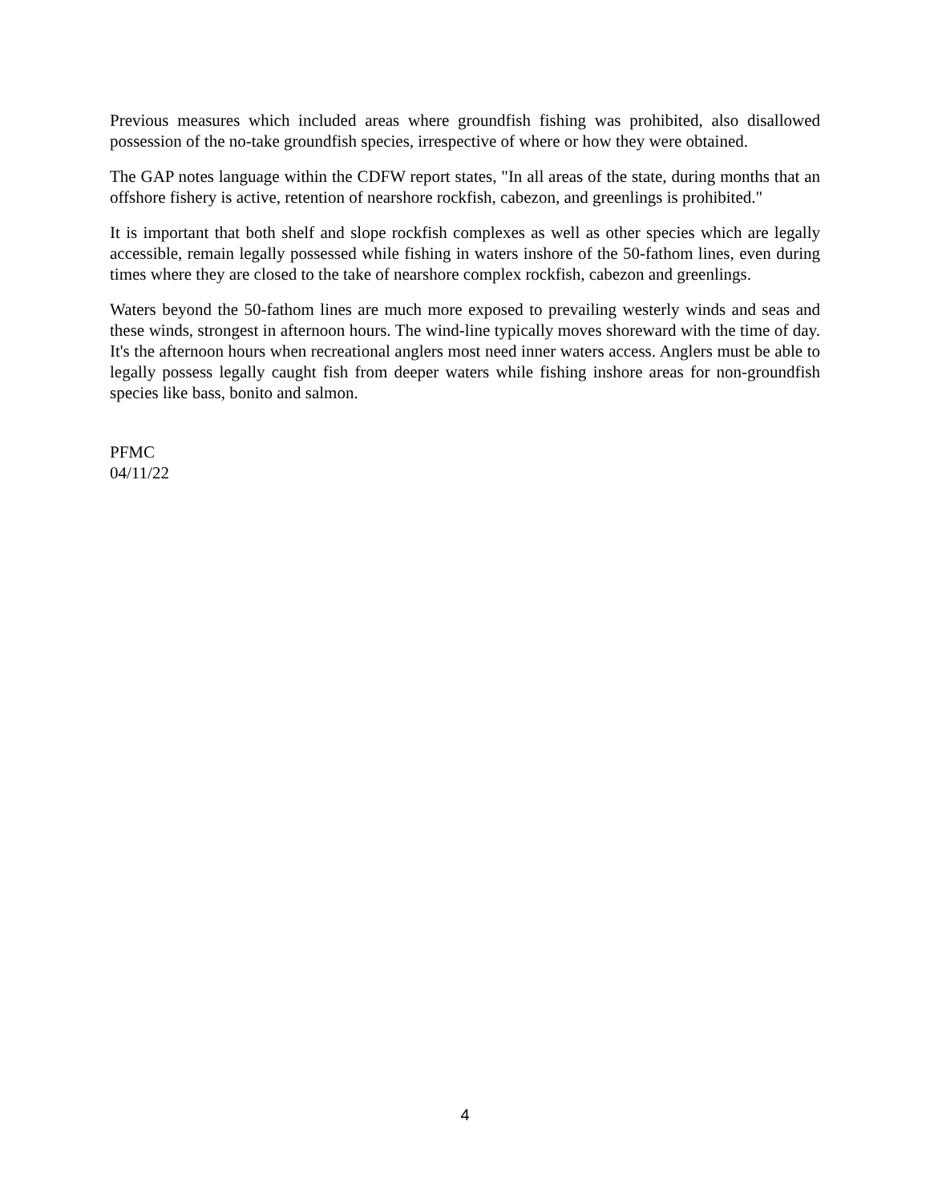Previous measures which included areas where groundfish fishing was prohibited, also disallowed possession of the no-take groundfish species, irrespective of where or how they were obtained.
The GAP notes language within the CDFW report states, "In all areas of the state, during months that an offshore fishery is active, retention of nearshore rockfish, cabezon, and greenlings is prohibited."
It is important that both shelf and slope rockfish complexes as well as other species which are legally accessible, remain legally possessed while fishing in waters inshore of the 50-fathom lines, even during times where they are closed to the take of nearshore complex rockfish, cabezon and greenlings.
Waters beyond the 50-fathom lines are much more exposed to prevailing westerly winds and seas and these winds, strongest in afternoon hours. The wind-line typically moves shoreward with the time of day. It's the afternoon hours when recreational anglers most need inner waters access. Anglers must be able to legally possess legally caught fish from deeper waters while fishing inshore areas for non-groundfish species like bass, bonito and salmon.
PFMC
04/11/22
4